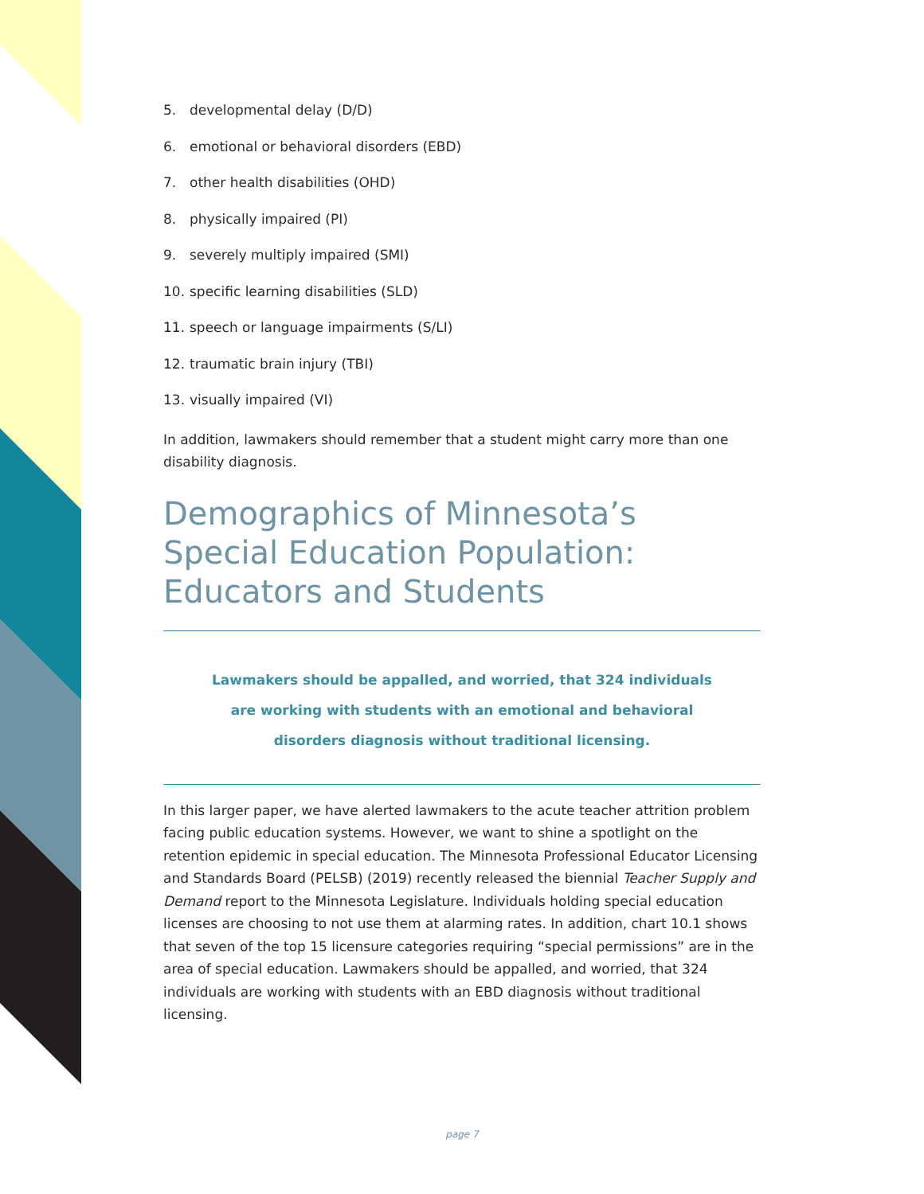5. developmental delay (D/D)
6. emotional or behavioral disorders (EBD)
7. other health disabilities (OHD)
8. physically impaired (PI)
9. severely multiply impaired (SMI)
10. specific learning disabilities (SLD)
11. speech or language impairments (S/LI)
12. traumatic brain injury (TBI)
13. visually impaired (VI)
In addition, lawmakers should remember that a student might carry more than one disability diagnosis.
Demographics of Minnesota’s
Special Education Population:
Educators and Students
Lawmakers should be appalled, and worried, that 324 individuals
are working with students with an emotional and behavioral
disorders diagnosis without traditional licensing.
In this larger paper, we have alerted lawmakers to the acute teacher attrition problem facing public education systems. However, we want to shine a spotlight on the retention epidemic in special education. The Minnesota Professional Educator Licensing and Standards Board (PELSB) (2019) recently released the biennial Teacher Supply and Demand report to the Minnesota Legislature. Individuals holding special education licenses are choosing to not use them at alarming rates. In addition, chart 10.1 shows that seven of the top 15 licensure categories requiring “special permissions” are in the area of special education. Lawmakers should be appalled, and worried, that 324 individuals are working with students with an EBD diagnosis without traditional licensing.
page 7